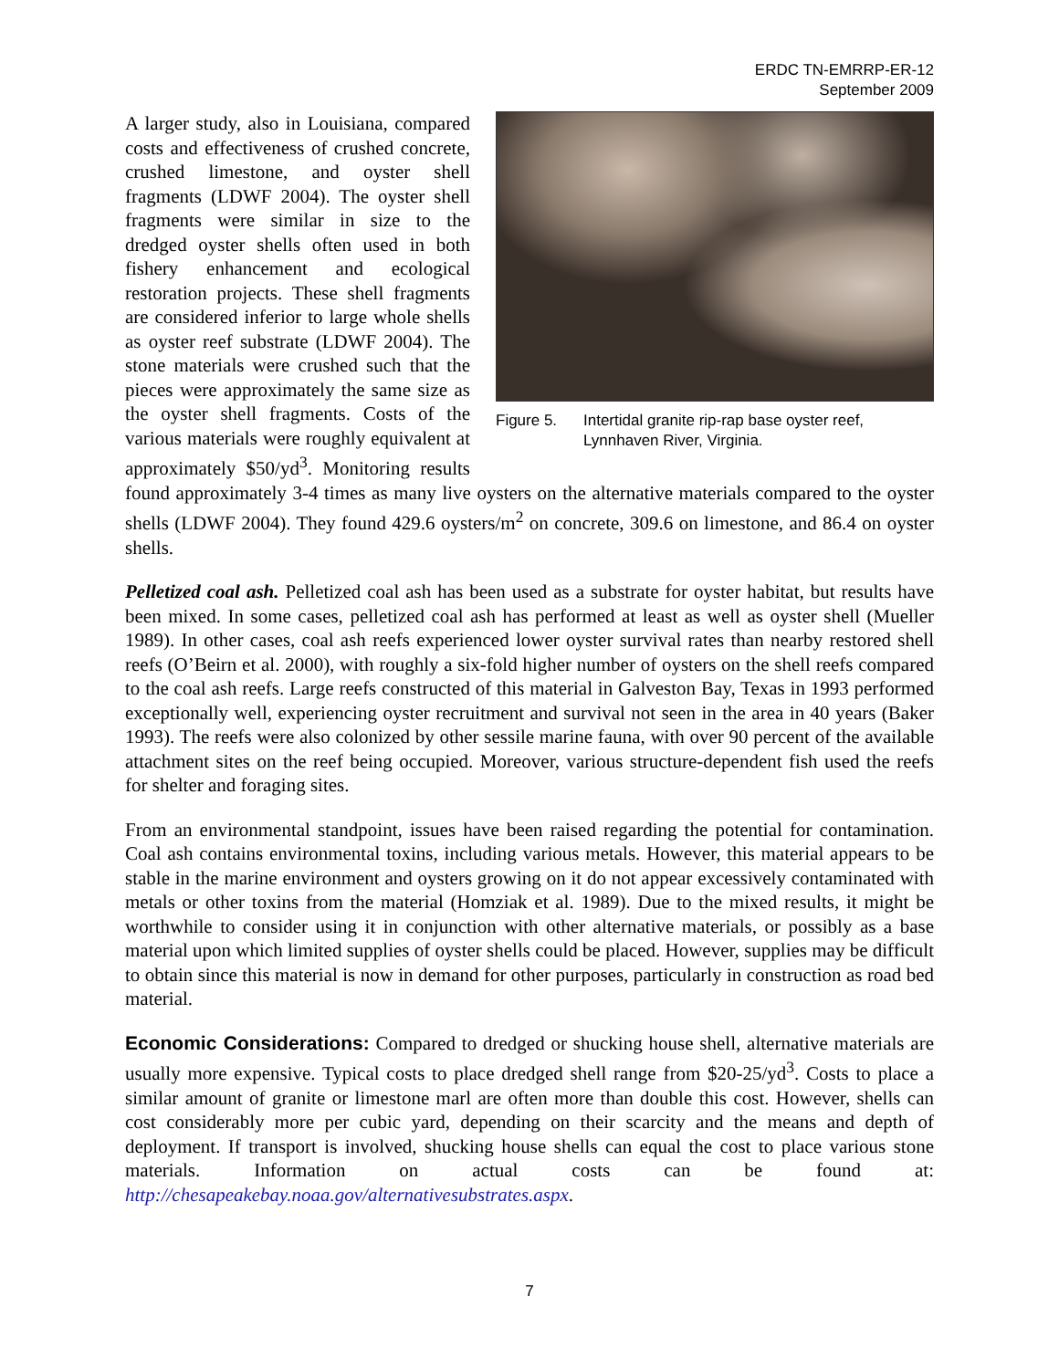ERDC TN-EMRRP-ER-12
September 2009
Figure 5. Intertidal granite rip-rap base oyster reef, Lynnhaven River, Virginia.
A larger study, also in Louisiana, compared costs and effectiveness of crushed concrete, crushed limestone, and oyster shell fragments (LDWF 2004). The oyster shell fragments were similar in size to the dredged oyster shells often used in both fishery enhancement and ecological restoration projects. These shell fragments are considered inferior to large whole shells as oyster reef substrate (LDWF 2004). The stone materials were crushed such that the pieces were approximately the same size as the oyster shell fragments. Costs of the various materials were roughly equivalent at approximately $50/yd<sup>3</sup>. Monitoring results found approximately 3-4 times as many live oysters on the alternative materials compared to the oyster shells (LDWF 2004). They found 429.6 oysters/m<sup>2</sup> on concrete, 309.6 on limestone, and 86.4 on oyster shells.
Pelletized coal ash. Pelletized coal ash has been used as a substrate for oyster habitat, but results have been mixed. In some cases, pelletized coal ash has performed at least as well as oyster shell (Mueller 1989). In other cases, coal ash reefs experienced lower oyster survival rates than nearby restored shell reefs (O’Beirn et al. 2000), with roughly a six-fold higher number of oysters on the shell reefs compared to the coal ash reefs. Large reefs constructed of this material in Galveston Bay, Texas in 1993 performed exceptionally well, experiencing oyster recruitment and survival not seen in the area in 40 years (Baker 1993). The reefs were also colonized by other sessile marine fauna, with over 90 percent of the available attachment sites on the reef being occupied. Moreover, various structure-dependent fish used the reefs for shelter and foraging sites.
From an environmental standpoint, issues have been raised regarding the potential for contamination. Coal ash contains environmental toxins, including various metals. However, this material appears to be stable in the marine environment and oysters growing on it do not appear excessively contaminated with metals or other toxins from the material (Homziak et al. 1989). Due to the mixed results, it might be worthwhile to consider using it in conjunction with other alternative materials, or possibly as a base material upon which limited supplies of oyster shells could be placed. However, supplies may be difficult to obtain since this material is now in demand for other purposes, particularly in construction as road bed material.
Economic Considerations: Compared to dredged or shucking house shell, alternative materials are usually more expensive. Typical costs to place dredged shell range from $20-25/yd<sup>3</sup>. Costs to place a similar amount of granite or limestone marl are often more than double this cost. However, shells can cost considerably more per cubic yard, depending on their scarcity and the means and depth of deployment. If transport is involved, shucking house shells can equal the cost to place various stone materials. Information on actual costs can be found at: http://chesapeakebay.noaa.gov/alternativesubstrates.aspx.
7